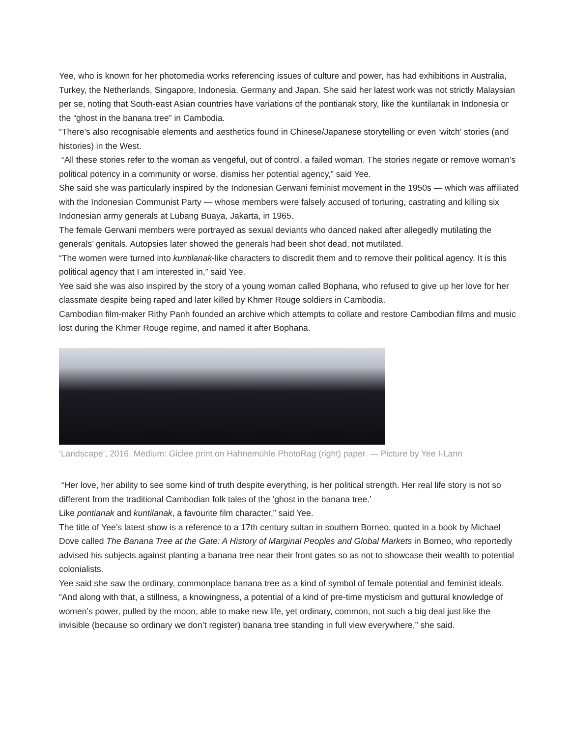Yee, who is known for her photomedia works referencing issues of culture and power, has had exhibitions in Australia, Turkey, the Netherlands, Singapore, Indonesia, Germany and Japan. She said her latest work was not strictly Malaysian per se, noting that South-east Asian countries have variations of the pontianak story, like the kuntilanak in Indonesia or the “ghost in the banana tree” in Cambodia.
“There’s also recognisable elements and aesthetics found in Chinese/Japanese storytelling or even ‘witch’ stories (and histories) in the West.
“All these stories refer to the woman as vengeful, out of control, a failed woman. The stories negate or remove woman’s political potency in a community or worse, dismiss her potential agency,” said Yee.
She said she was particularly inspired by the Indonesian Gerwani feminist movement in the 1950s — which was affiliated with the Indonesian Communist Party — whose members were falsely accused of torturing, castrating and killing six Indonesian army generals at Lubang Buaya, Jakarta, in 1965.
The female Gerwani members were portrayed as sexual deviants who danced naked after allegedly mutilating the generals’ genitals. Autopsies later showed the generals had been shot dead, not mutilated.
“The women were turned into kuntilanak-like characters to discredit them and to remove their political agency. It is this political agency that I am interested in,” said Yee.
Yee said she was also inspired by the story of a young woman called Bophana, who refused to give up her love for her classmate despite being raped and later killed by Khmer Rouge soldiers in Cambodia.
Cambodian film-maker Rithy Panh founded an archive which attempts to collate and restore Cambodian films and music lost during the Khmer Rouge regime, and named it after Bophana.
‘Landscape’, 2016. Medium: Giclee print on Hahnemühle PhotoRag (right) paper. — Picture by Yee I-Lann
“Her love, her ability to see some kind of truth despite everything, is her political strength. Her real life story is not so different from the traditional Cambodian folk tales of the ‘ghost in the banana tree.’
Like pontianak and kuntilanak, a favourite film character,” said Yee.
The title of Yee’s latest show is a reference to a 17th century sultan in southern Borneo, quoted in a book by Michael Dove called The Banana Tree at the Gate: A History of Marginal Peoples and Global Markets in Borneo, who reportedly advised his subjects against planting a banana tree near their front gates so as not to showcase their wealth to potential colonialists.
Yee said she saw the ordinary, commonplace banana tree as a kind of symbol of female potential and feminist ideals.
“And along with that, a stillness, a knowingness, a potential of a kind of pre-time mysticism and guttural knowledge of women’s power, pulled by the moon, able to make new life, yet ordinary, common, not such a big deal just like the invisible (because so ordinary we don’t register) banana tree standing in full view everywhere,” she said.